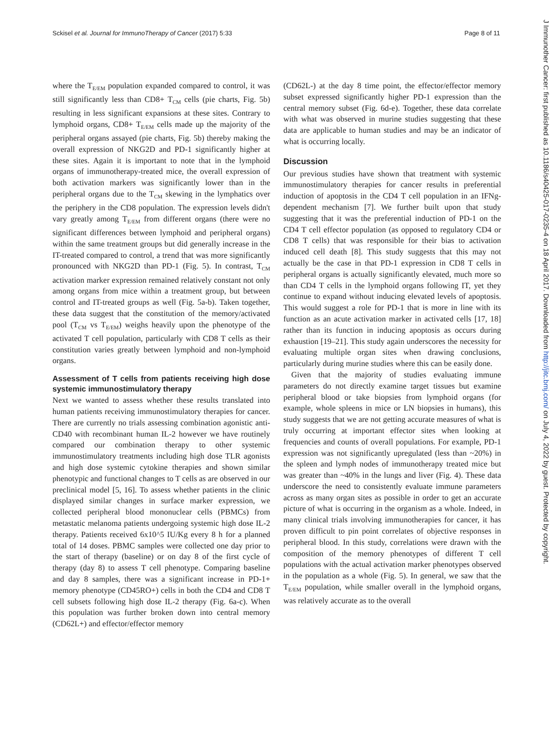Sckisel et al. Journal for ImmunoTherapy of Cancer (2017) 5:33 Page 8 of 11
where the T<sub>E/EM</sub> population expanded compared to control, it was still significantly less than CD8+ T<sub>CM</sub> cells (pie charts, Fig. 5b) resulting in less significant expansions at these sites. Contrary to lymphoid organs, CD8+ T<sub>E/EM</sub> cells made up the majority of the peripheral organs assayed (pie charts, Fig. 5b) thereby making the overall expression of NKG2D and PD-1 significantly higher at these sites. Again it is important to note that in the lymphoid organs of immunotherapy-treated mice, the overall expression of both activation markers was significantly lower than in the peripheral organs due to the T<sub>CM</sub> skewing in the lymphatics over the periphery in the CD8 population. The expression levels didn't vary greatly among T<sub>E/EM</sub> from different organs (there were no significant differences between lymphoid and peripheral organs) within the same treatment groups but did generally increase in the IT-treated compared to control, a trend that was more significantly pronounced with NKG2D than PD-1 (Fig. 5). In contrast, T<sub>CM</sub> activation marker expression remained relatively constant not only among organs from mice within a treatment group, but between control and IT-treated groups as well (Fig. 5a-b). Taken together, these data suggest that the constitution of the memory/activated pool (T<sub>CM</sub> vs T<sub>E/EM</sub>) weighs heavily upon the phenotype of the activated T cell population, particularly with CD8 T cells as their constitution varies greatly between lymphoid and non-lymphoid organs.
Assessment of T cells from patients receiving high dose systemic immunostimulatory therapy
Next we wanted to assess whether these results translated into human patients receiving immunostimulatory therapies for cancer. There are currently no trials assessing combination agonistic anti-CD40 with recombinant human IL-2 however we have routinely compared our combination therapy to other systemic immunostimulatory treatments including high dose TLR agonists and high dose systemic cytokine therapies and shown similar phenotypic and functional changes to T cells as are observed in our preclinical model [5, 16]. To assess whether patients in the clinic displayed similar changes in surface marker expression, we collected peripheral blood mononuclear cells (PBMCs) from metastatic melanoma patients undergoing systemic high dose IL-2 therapy. Patients received 6x10^5 IU/Kg every 8 h for a planned total of 14 doses. PBMC samples were collected one day prior to the start of therapy (baseline) or on day 8 of the first cycle of therapy (day 8) to assess T cell phenotype. Comparing baseline and day 8 samples, there was a significant increase in PD-1+ memory phenotype (CD45RO+) cells in both the CD4 and CD8 T cell subsets following high dose IL-2 therapy (Fig. 6a-c). When this population was further broken down into central memory (CD62L+) and effector/effector memory
(CD62L-) at the day 8 time point, the effector/effector memory subset expressed significantly higher PD-1 expression than the central memory subset (Fig. 6d-e). Together, these data correlate with what was observed in murine studies suggesting that these data are applicable to human studies and may be an indicator of what is occurring locally.
Discussion
Our previous studies have shown that treatment with systemic immunostimulatory therapies for cancer results in preferential induction of apoptosis in the CD4 T cell population in an IFNg-dependent mechanism [7]. We further built upon that study suggesting that it was the preferential induction of PD-1 on the CD4 T cell effector population (as opposed to regulatory CD4 or CD8 T cells) that was responsible for their bias to activation induced cell death [8]. This study suggests that this may not actually be the case in that PD-1 expression in CD8 T cells in peripheral organs is actually significantly elevated, much more so than CD4 T cells in the lymphoid organs following IT, yet they continue to expand without inducing elevated levels of apoptosis. This would suggest a role for PD-1 that is more in line with its function as an acute activation marker in activated cells [17, 18] rather than its function in inducing apoptosis as occurs during exhaustion [19–21]. This study again underscores the necessity for evaluating multiple organ sites when drawing conclusions, particularly during murine studies where this can be easily done.
Given that the majority of studies evaluating immune parameters do not directly examine target tissues but examine peripheral blood or take biopsies from lymphoid organs (for example, whole spleens in mice or LN biopsies in humans), this study suggests that we are not getting accurate measures of what is truly occurring at important effector sites when looking at frequencies and counts of overall populations. For example, PD-1 expression was not significantly upregulated (less than ~20%) in the spleen and lymph nodes of immunotherapy treated mice but was greater than ~40% in the lungs and liver (Fig. 4). These data underscore the need to consistently evaluate immune parameters across as many organ sites as possible in order to get an accurate picture of what is occurring in the organism as a whole. Indeed, in many clinical trials involving immunotherapies for cancer, it has proven difficult to pin point correlates of objective responses in peripheral blood. In this study, correlations were drawn with the composition of the memory phenotypes of different T cell populations with the actual activation marker phenotypes observed in the population as a whole (Fig. 5). In general, we saw that the T<sub>E/EM</sub> population, while smaller overall in the lymphoid organs, was relatively accurate as to the overall
J Immunother Cancer: first published as 10.1186/s40425-017-0235-4 on 18 April 2017. Downloaded from http://jitc.bmj.com/ on July 4, 2022 by guest. Protected by copyright.